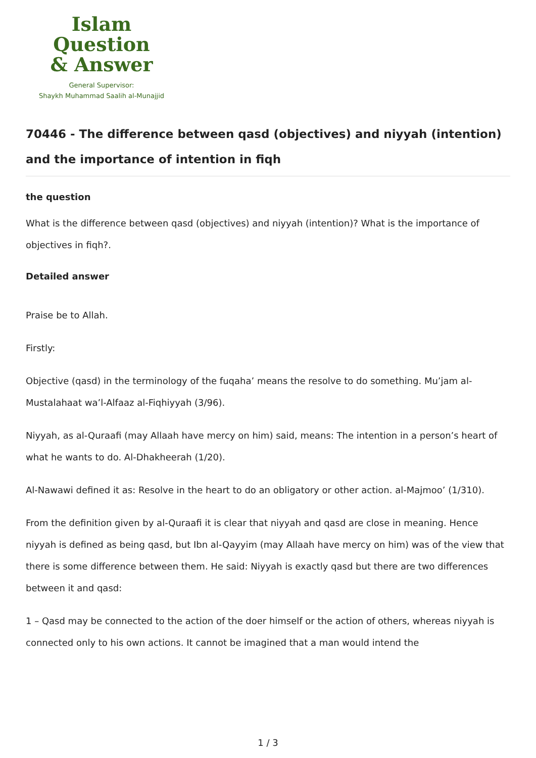Islam Question
& Answer
General Supervisor:
Shaykh Muhammad Saalih al-Munajjid
70446 - The difference between qasd (objectives) and niyyah (intention) and the importance of intention in fiqh
the question
What is the difference between qasd (objectives) and niyyah (intention)? What is the importance of objectives in fiqh?.
Detailed answer
Praise be to Allah.
Firstly:
Objective (qasd) in the terminology of the fuqaha’ means the resolve to do something. Mu’jam al-Mustalahaat wa’l-Alfaaz al-Fiqhiyyah (3/96).
Niyyah, as al-Quraafi (may Allaah have mercy on him) said, means: The intention in a person’s heart of what he wants to do. Al-Dhakheerah (1/20).
Al-Nawawi defined it as: Resolve in the heart to do an obligatory or other action. al-Majmoo’ (1/310).
From the definition given by al-Quraafi it is clear that niyyah and qasd are close in meaning. Hence niyyah is defined as being qasd, but Ibn al-Qayyim (may Allaah have mercy on him) was of the view that there is some difference between them. He said: Niyyah is exactly qasd but there are two differences between it and qasd:
1 – Qasd may be connected to the action of the doer himself or the action of others, whereas niyyah is connected only to his own actions. It cannot be imagined that a man would intend the
1 / 3